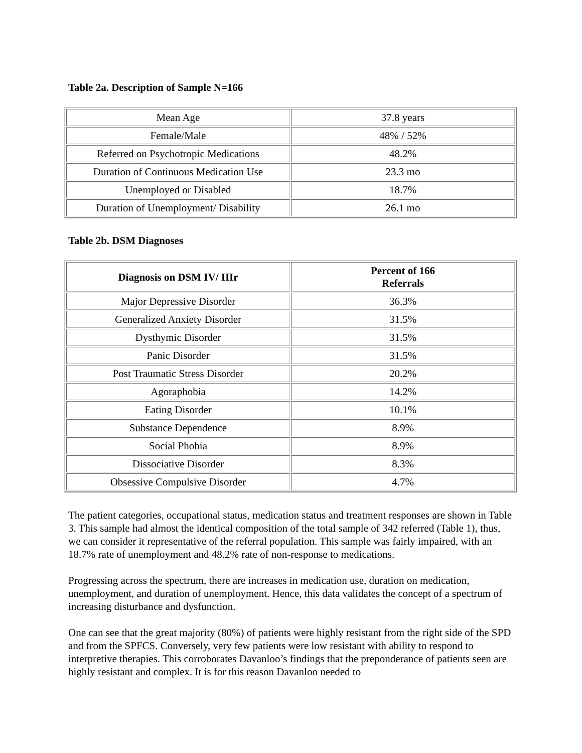Table 2a. Description of Sample N=166
| Mean Age | 37.8 years |
| Female/Male | 48% / 52% |
| Referred on Psychotropic Medications | 48.2% |
| Duration of Continuous Medication Use | 23.3 mo |
| Unemployed or Disabled | 18.7% |
| Duration of Unemployment/ Disability | 26.1 mo |
Table 2b. DSM Diagnoses
| Diagnosis on DSM IV/ IIIr | Percent of 166 Referrals |
| --- | --- |
| Major Depressive Disorder | 36.3% |
| Generalized Anxiety Disorder | 31.5% |
| Dysthymic Disorder | 31.5% |
| Panic Disorder | 31.5% |
| Post Traumatic Stress Disorder | 20.2% |
| Agoraphobia | 14.2% |
| Eating Disorder | 10.1% |
| Substance Dependence | 8.9% |
| Social Phobia | 8.9% |
| Dissociative Disorder | 8.3% |
| Obsessive Compulsive Disorder | 4.7% |
The patient categories, occupational status, medication status and treatment responses are shown in Table 3. This sample had almost the identical composition of the total sample of 342 referred (Table 1), thus, we can consider it representative of the referral population. This sample was fairly impaired, with an 18.7% rate of unemployment and 48.2% rate of non-response to medications.
Progressing across the spectrum, there are increases in medication use, duration on medication, unemployment, and duration of unemployment. Hence, this data validates the concept of a spectrum of increasing disturbance and dysfunction.
One can see that the great majority (80%) of patients were highly resistant from the right side of the SPD and from the SPFCS. Conversely, very few patients were low resistant with ability to respond to interpretive therapies. This corroborates Davanloo’s findings that the preponderance of patients seen are highly resistant and complex. It is for this reason Davanloo needed to